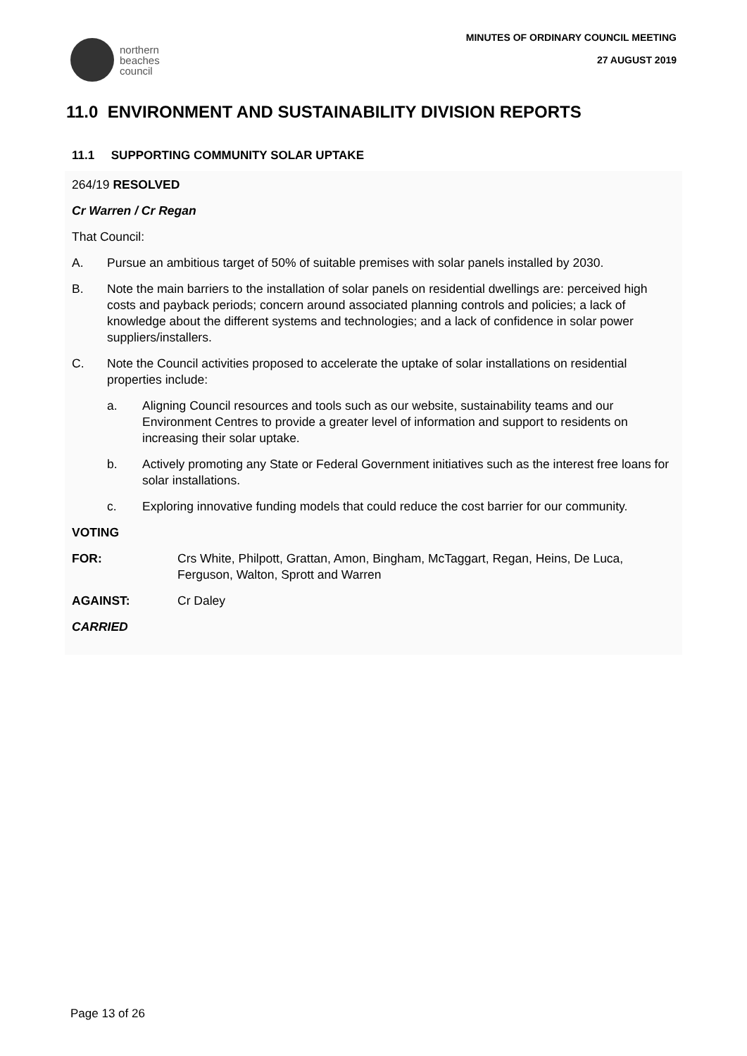northern
beaches
council
MINUTES OF ORDINARY COUNCIL MEETING
27 AUGUST 2019
11.0 ENVIRONMENT AND SUSTAINABILITY DIVISION REPORTS
11.1 SUPPORTING COMMUNITY SOLAR UPTAKE
264/19 RESOLVED
Cr Warren / Cr Regan
That Council:
A. Pursue an ambitious target of 50% of suitable premises with solar panels installed by 2030.
B. Note the main barriers to the installation of solar panels on residential dwellings are: perceived high costs and payback periods; concern around associated planning controls and policies; a lack of knowledge about the different systems and technologies; and a lack of confidence in solar power suppliers/installers.
C. Note the Council activities proposed to accelerate the uptake of solar installations on residential properties include:
a. Aligning Council resources and tools such as our website, sustainability teams and our Environment Centres to provide a greater level of information and support to residents on increasing their solar uptake.
b. Actively promoting any State or Federal Government initiatives such as the interest free loans for solar installations.
c. Exploring innovative funding models that could reduce the cost barrier for our community.
VOTING
FOR: Crs White, Philpott, Grattan, Amon, Bingham, McTaggart, Regan, Heins, De Luca, Ferguson, Walton, Sprott and Warren
AGAINST: Cr Daley
CARRIED
Page 13 of 26